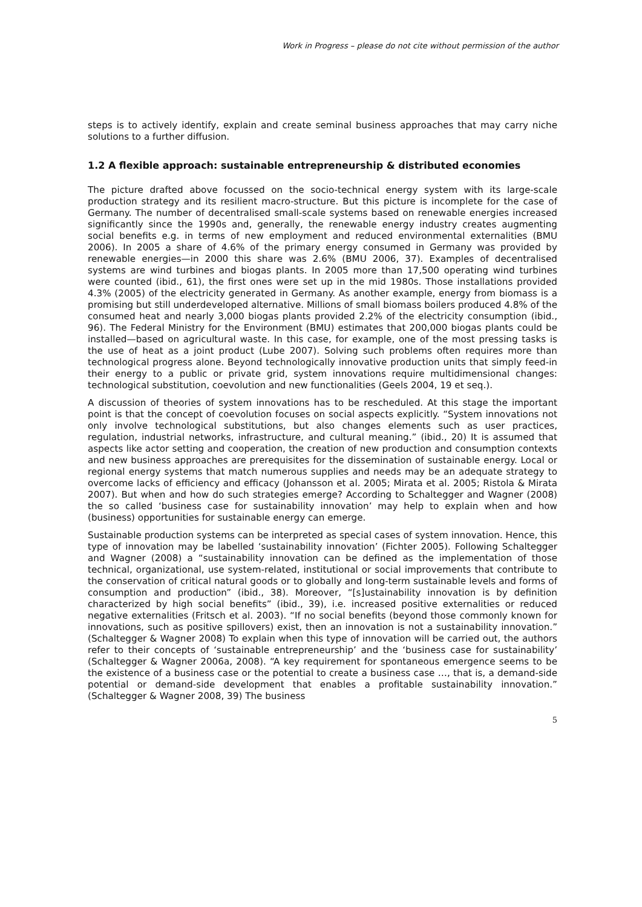Work in Progress – please do not cite without permission of the author
steps is to actively identify, explain and create seminal business approaches that may carry niche solutions to a further diffusion.
1.2 A flexible approach: sustainable entrepreneurship & distributed economies
The picture drafted above focussed on the socio-technical energy system with its large-scale production strategy and its resilient macro-structure. But this picture is incomplete for the case of Germany. The number of decentralised small-scale systems based on renewable energies increased significantly since the 1990s and, generally, the renewable energy industry creates augmenting social benefits e.g. in terms of new employment and reduced environmental externalities (BMU 2006). In 2005 a share of 4.6% of the primary energy consumed in Germany was provided by renewable energies—in 2000 this share was 2.6% (BMU 2006, 37). Examples of decentralised systems are wind turbines and biogas plants. In 2005 more than 17,500 operating wind turbines were counted (ibid., 61), the first ones were set up in the mid 1980s. Those installations provided 4.3% (2005) of the electricity generated in Germany. As another example, energy from biomass is a promising but still underdeveloped alternative. Millions of small biomass boilers produced 4.8% of the consumed heat and nearly 3,000 biogas plants provided 2.2% of the electricity consumption (ibid., 96). The Federal Ministry for the Environment (BMU) estimates that 200,000 biogas plants could be installed—based on agricultural waste. In this case, for example, one of the most pressing tasks is the use of heat as a joint product (Lube 2007). Solving such problems often requires more than technological progress alone. Beyond technologically innovative production units that simply feed-in their energy to a public or private grid, system innovations require multidimensional changes: technological substitution, coevolution and new functionalities (Geels 2004, 19 et seq.).
A discussion of theories of system innovations has to be rescheduled. At this stage the important point is that the concept of coevolution focuses on social aspects explicitly. “System innovations not only involve technological substitutions, but also changes elements such as user practices, regulation, industrial networks, infrastructure, and cultural meaning.” (ibid., 20) It is assumed that aspects like actor setting and cooperation, the creation of new production and consumption contexts and new business approaches are prerequisites for the dissemination of sustainable energy. Local or regional energy systems that match numerous supplies and needs may be an adequate strategy to overcome lacks of efficiency and efficacy (Johansson et al. 2005; Mirata et al. 2005; Ristola & Mirata 2007). But when and how do such strategies emerge? According to Schaltegger and Wagner (2008) the so called ‘business case for sustainability innovation’ may help to explain when and how (business) opportunities for sustainable energy can emerge.
Sustainable production systems can be interpreted as special cases of system innovation. Hence, this type of innovation may be labelled ‘sustainability innovation’ (Fichter 2005). Following Schaltegger and Wagner (2008) a “sustainability innovation can be defined as the implementation of those technical, organizational, use system-related, institutional or social improvements that contribute to the conservation of critical natural goods or to globally and long-term sustainable levels and forms of consumption and production” (ibid., 38). Moreover, “[s]ustainability innovation is by definition characterized by high social benefits” (ibid., 39), i.e. increased positive externalities or reduced negative externalities (Fritsch et al. 2003). “If no social benefits (beyond those commonly known for innovations, such as positive spillovers) exist, then an innovation is not a sustainability innovation.” (Schaltegger & Wagner 2008) To explain when this type of innovation will be carried out, the authors refer to their concepts of ‘sustainable entrepreneurship’ and the ‘business case for sustainability’ (Schaltegger & Wagner 2006a, 2008). “A key requirement for spontaneous emergence seems to be the existence of a business case or the potential to create a business case …, that is, a demand-side potential or demand-side development that enables a profitable sustainability innovation.” (Schaltegger & Wagner 2008, 39) The business
5